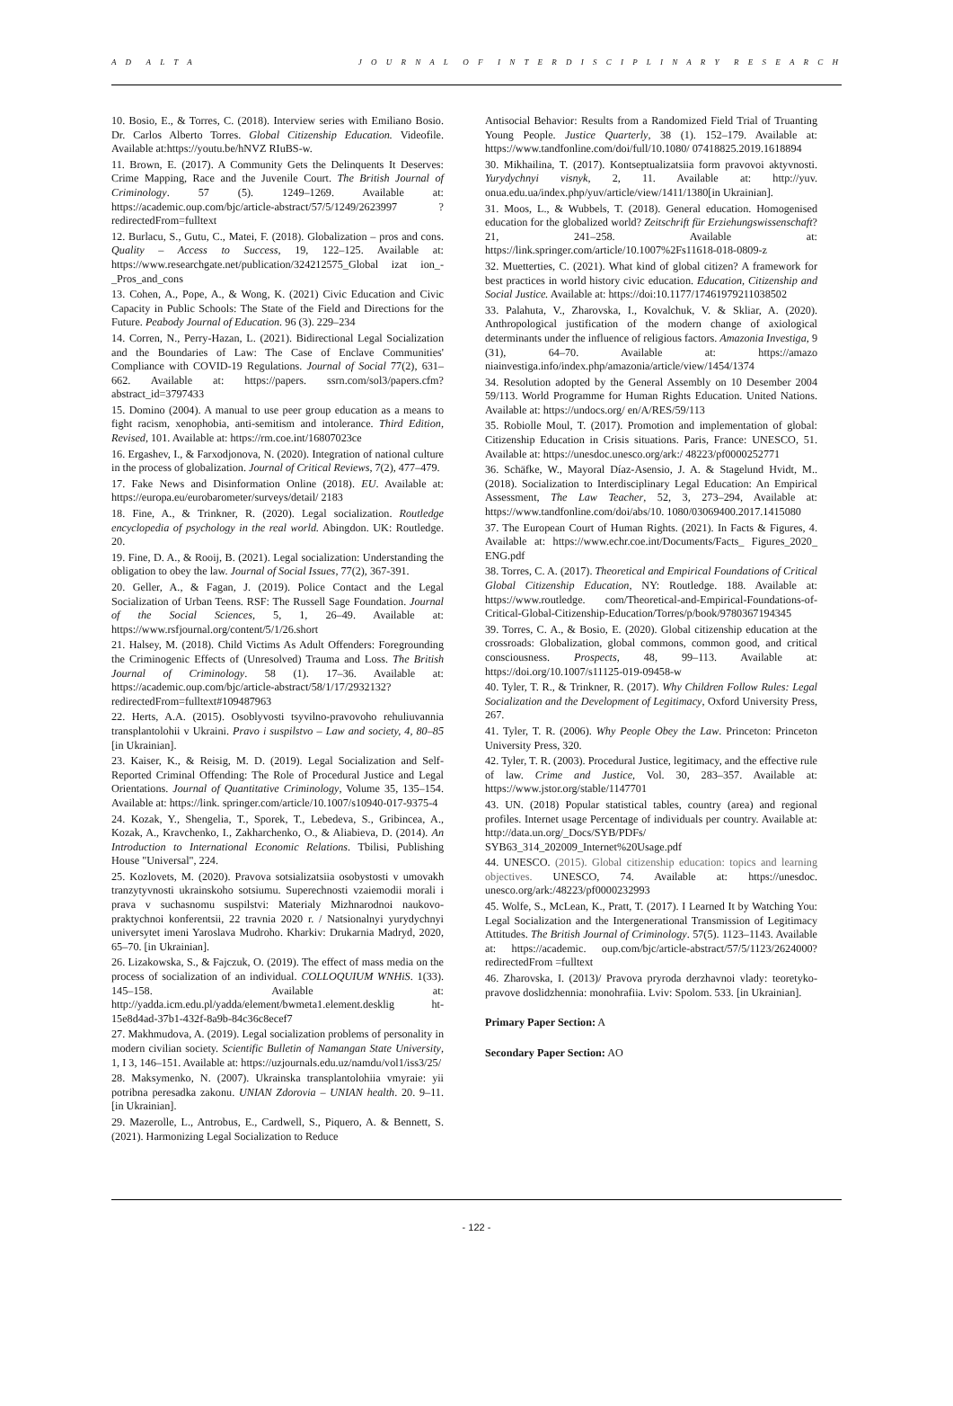A D A L T A J O U R N A L O F I N T E R D I S C I P L I N A R Y R E S E A R C H
10. Bosio, E., & Torres, C. (2018). Interview series with Emiliano Bosio. Dr. Carlos Alberto Torres. Global Citizenship Education. Videofile. Available at:https://youtu.be/hNVZ RIuBS-w.
11. Brown, E. (2017). A Community Gets the Delinquents It Deserves: Crime Mapping, Race and the Juvenile Court. The British Journal of Criminology. 57 (5). 1249–1269. Available at: https://academic.oup.com/bjc/article-abstract/57/5/1249/2623997 ?redirectedFrom=fulltext
12. Burlacu, S., Gutu, C., Matei, F. (2018). Globalization – pros and cons. Quality – Access to Success, 19, 122–125. Available at: https://www.researchgate.net/publication/324212575_Global izat ion_-_Pros_and_cons
13. Cohen, A., Pope, A., & Wong, K. (2021) Civic Education and Civic Capacity in Public Schools: The State of the Field and Directions for the Future. Peabody Journal of Education. 96 (3). 229–234
14. Corren, N., Perry-Hazan, L. (2021). Bidirectional Legal Socialization and the Boundaries of Law: The Case of Enclave Communities' Compliance with COVID-19 Regulations. Journal of Social 77(2), 631–662. Available at: https://papers. ssrn.com/sol3/papers.cfm?abstract_id=3797433
15. Domino (2004). A manual to use peer group education as a means to fight racism, xenophobia, anti-semitism and intolerance. Third Edition, Revised, 101. Available at: https://rm.coe.int/16807023ce
16. Ergashev, I., & Farxodjonova, N. (2020). Integration of national culture in the process of globalization. Journal of Critical Reviews, 7(2), 477–479.
17. Fake News and Disinformation Online (2018). EU. Available at: https://europa.eu/eurobarometer/surveys/detail/ 2183
18. Fine, A., & Trinkner, R. (2020). Legal socialization. Routledge encyclopedia of psychology in the real world. Abingdon. UK: Routledge. 20.
19. Fine, D. A., & Rooij, B. (2021). Legal socialization: Understanding the obligation to obey the law. Journal of Social Issues, 77(2), 367-391.
20. Geller, A., & Fagan, J. (2019). Police Contact and the Legal Socialization of Urban Teens. RSF: The Russell Sage Foundation. Journal of the Social Sciences, 5, 1, 26–49. Available at: https://www.rsfjournal.org/content/5/1/26.short
21. Halsey, M. (2018). Child Victims As Adult Offenders: Foregrounding the Criminogenic Effects of (Unresolved) Trauma and Loss. The British Journal of Criminology. 58 (1). 17–36. Available at: https://academic.oup.com/bjc/article-abstract/58/1/17/2932132?redirectedFrom=fulltext#109487963
22. Herts, A.A. (2015). Osoblyvosti tsyvilno-pravovoho rehuliuvannia transplantolohii v Ukraini. Pravo i suspilstvo – Law and society, 4, 80–85 [in Ukrainian].
23. Kaiser, K., & Reisig, M. D. (2019). Legal Socialization and Self-Reported Criminal Offending: The Role of Procedural Justice and Legal Orientations. Journal of Quantitative Criminology, Volume 35, 135–154. Available at: https://link. springer.com/article/10.1007/s10940-017-9375-4
24. Kozak, Y., Shengelia, T., Sporek, T., Lebedeva, S., Gribincea, A., Kozak, A., Kravchenko, I., Zakharchenko, O., & Aliabieva, D. (2014). An Introduction to International Economic Relations. Tbilisi, Publishing House "Universal", 224.
25. Kozlovets, M. (2020). Pravova sotsializatsiia osobystosti v umovakh tranzytyvnosti ukrainskoho sotsiumu. Superechnosti vzaiemodii morali i prava v suchasnomu suspilstvi: Materialy Mizhnarodnoi naukovo-praktychnoi konferentsii, 22 travnia 2020 r. / Natsionalnyi yurydychnyi universytet imeni Yaroslava Mudroho. Kharkiv: Drukarnia Madryd, 2020, 65–70. [in Ukrainian].
26. Lizakowska, S., & Fajczuk, O. (2019). The effect of mass media on the process of socialization of an individual. COLLOQUIUM WNHiS. 1(33). 145–158. Available at: http://yadda.icm.edu.pl/yadda/element/bwmeta1.element.desklig ht-15e8d4ad-37b1-432f-8a9b-84c36c8ecef7
27. Makhmudova, A. (2019). Legal socialization problems of personality in modern civilian society. Scientific Bulletin of Namangan State University, 1, I 3, 146–151. Available at: https://uzjournals.edu.uz/namdu/vol1/iss3/25/
28. Maksymenko, N. (2007). Ukrainska transplantolohiia vmyraie: yii potribna peresadka zakonu. UNIAN Zdorovia – UNIAN health. 20. 9–11. [in Ukrainian].
29. Mazerolle, L., Antrobus, E., Cardwell, S., Piquero, A. & Bennett, S. (2021). Harmonizing Legal Socialization to Reduce
Antisocial Behavior: Results from a Randomized Field Trial of Truanting Young People. Justice Quarterly, 38 (1). 152–179. Available at: https://www.tandfonline.com/doi/full/10.1080/ 07418825.2019.1618894
30. Mikhailina, T. (2017). Kontseptualizatsiia form pravovoi aktyvnosti. Yurydychnyi visnyk, 2, 11. Available at: http://yuv. onua.edu.ua/index.php/yuv/article/view/1411/1380[in Ukrainian].
31. Moos, L., & Wubbels, T. (2018). General education. Homogenised education for the globalized world? Zeitschrift für Erziehungswissenschaft? 21, 241–258. Available at: https://link.springer.com/article/10.1007%2Fs11618-018-0809-z
32. Muetterties, C. (2021). What kind of global citizen? A framework for best practices in world history civic education. Education, Citizenship and Social Justice. Available at: https://doi:10.1177/17461979211038502
33. Palahuta, V., Zharovska, I., Kovalchuk, V. & Skliar, A. (2020). Anthropological justification of the modern change of axiological determinants under the influence of religious factors. Amazonia Investiga, 9 (31), 64–70. Available at: https://amazo niainvestiga.info/index.php/amazonia/article/view/1454/1374
34. Resolution adopted by the General Assembly on 10 Desember 2004 59/113. World Programme for Human Rights Education. United Nations. Available at: https://undocs.org/ en/A/RES/59/113
35. Robiolle Moul, T. (2017). Promotion and implementation of global: Citizenship Education in Crisis situations. Paris, France: UNESCO, 51. Available at: https://unesdoc.unesco.org/ark:/ 48223/pf0000252771
36. Schäfke, W., Mayoral Díaz-Asensio, J. A. & Stagelund Hvidt, M.. (2018). Socialization to Interdisciplinary Legal Education: An Empirical Assessment, The Law Teacher, 52, 3, 273–294, Available at: https://www.tandfonline.com/doi/abs/10. 1080/03069400.2017.1415080
37. The European Court of Human Rights. (2021). In Facts & Figures, 4. Available at: https://www.echr.coe.int/Documents/Facts_ Figures_2020_ ENG.pdf
38. Torres, C. A. (2017). Theoretical and Empirical Foundations of Critical Global Citizenship Education, NY: Routledge. 188. Available at: https://www.routledge. com/Theoretical-and-Empirical-Foundations-of-Critical-Global-Citizenship-Education/Torres/p/book/9780367194345
39. Torres, C. A., & Bosio, E. (2020). Global citizenship education at the crossroads: Globalization, global commons, common good, and critical consciousness. Prospects, 48, 99–113. Available at: https://doi.org/10.1007/s11125-019-09458-w
40. Tyler, T. R., & Trinkner, R. (2017). Why Children Follow Rules: Legal Socialization and the Development of Legitimacy, Oxford University Press, 267.
41. Tyler, T. R. (2006). Why People Obey the Law. Princeton: Princeton University Press, 320.
42. Tyler, T. R. (2003). Procedural Justice, legitimacy, and the effective rule of law. Crime and Justice, Vol. 30, 283–357. Available at: https://www.jstor.org/stable/1147701
43. UN. (2018) Popular statistical tables, country (area) and regional profiles. Internet usage Percentage of individuals per country. Available at: http://data.un.org/_Docs/SYB/PDFs/ SYB63_314_202009_Internet%20Usage.pdf
44. UNESCO. (2015). Global citizenship education: topics and learning objectives. UNESCO, 74. Available at: https://unesdoc. unesco.org/ark:/48223/pf0000232993
45. Wolfe, S., McLean, K., Pratt, T. (2017). I Learned It by Watching You: Legal Socialization and the Intergenerational Transmission of Legitimacy Attitudes. The British Journal of Criminology. 57(5). 1123–1143. Available at: https://academic. oup.com/bjc/article-abstract/57/5/1123/2624000?redirectedFrom =fulltext
46. Zharovska, I. (2013)/ Pravova pryroda derzhavnoi vlady: teoretyko-pravove doslidzhennia: monohrafiia. Lviv: Spolom. 533. [in Ukrainian].
Primary Paper Section: A
Secondary Paper Section: AO
- 122 -